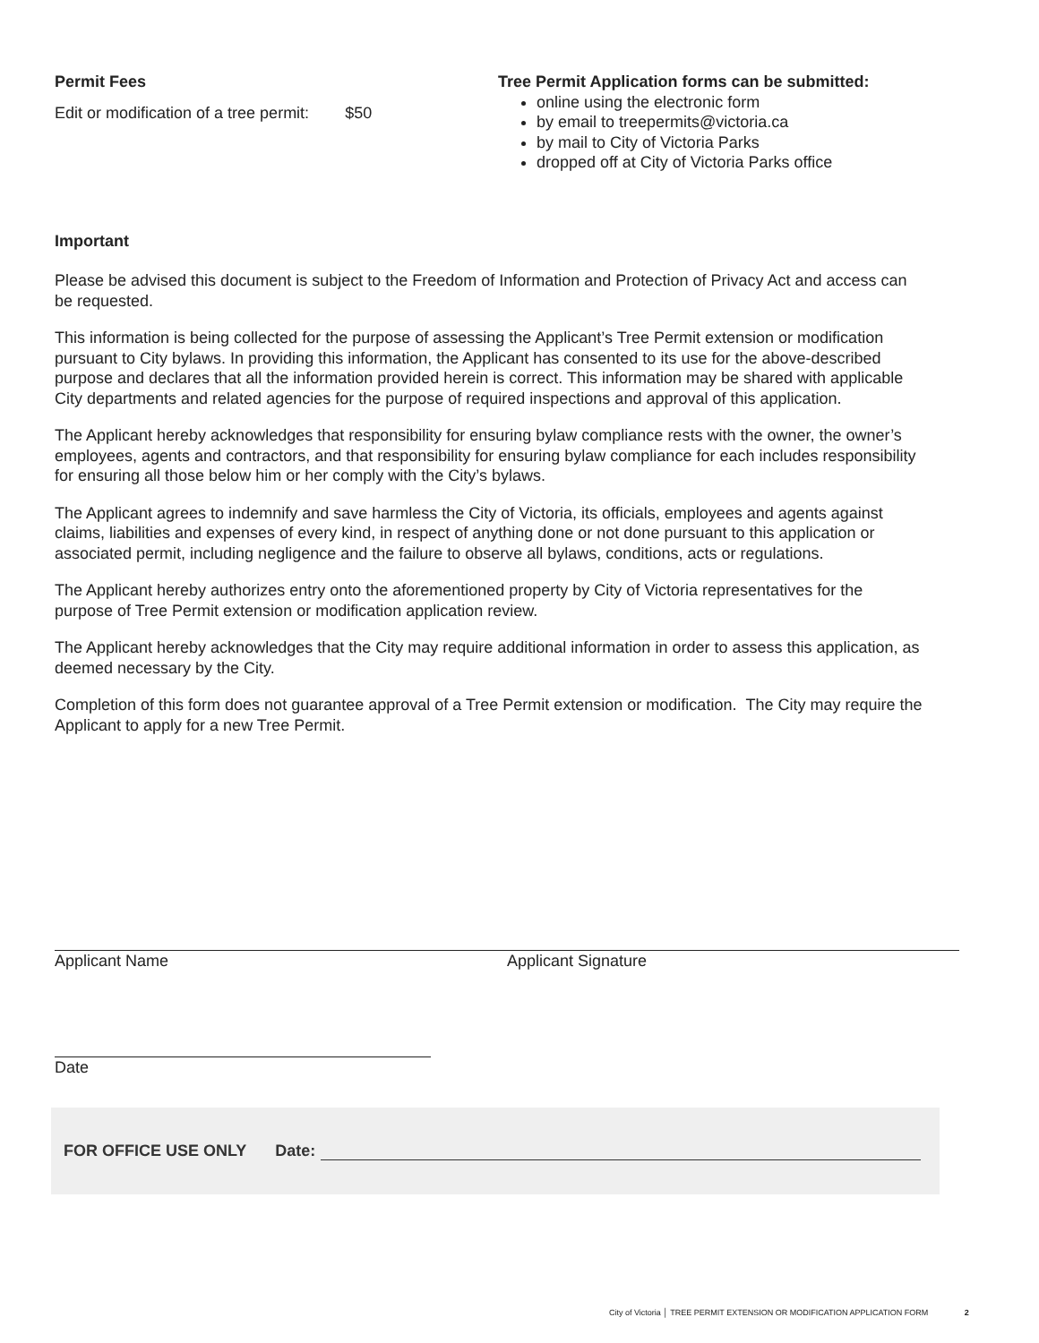Permit Fees
Edit or modification of a tree permit: $50
Tree Permit Application forms can be submitted:
online using the electronic form
by email to treepermits@victoria.ca
by mail to City of Victoria Parks
dropped off at City of Victoria Parks office
Important
Please be advised this document is subject to the Freedom of Information and Protection of Privacy Act and access can be requested.
This information is being collected for the purpose of assessing the Applicant’s Tree Permit extension or modification pursuant to City bylaws. In providing this information, the Applicant has consented to its use for the above-described purpose and declares that all the information provided herein is correct. This information may be shared with applicable City departments and related agencies for the purpose of required inspections and approval of this application.
The Applicant hereby acknowledges that responsibility for ensuring bylaw compliance rests with the owner, the owner’s employees, agents and contractors, and that responsibility for ensuring bylaw compliance for each includes responsibility for ensuring all those below him or her comply with the City’s bylaws.
The Applicant agrees to indemnify and save harmless the City of Victoria, its officials, employees and agents against claims, liabilities and expenses of every kind, in respect of anything done or not done pursuant to this application or associated permit, including negligence and the failure to observe all bylaws, conditions, acts or regulations.
The Applicant hereby authorizes entry onto the aforementioned property by City of Victoria representatives for the purpose of Tree Permit extension or modification application review.
The Applicant hereby acknowledges that the City may require additional information in order to assess this application, as deemed necessary by the City.
Completion of this form does not guarantee approval of a Tree Permit extension or modification. The City may require the Applicant to apply for a new Tree Permit.
Applicant Name Applicant Signature
Date
FOR OFFICE USE ONLY Date:
City of Victoria │ TREE PERMIT EXTENSION OR MODIFICATION APPLICATION FORM 2